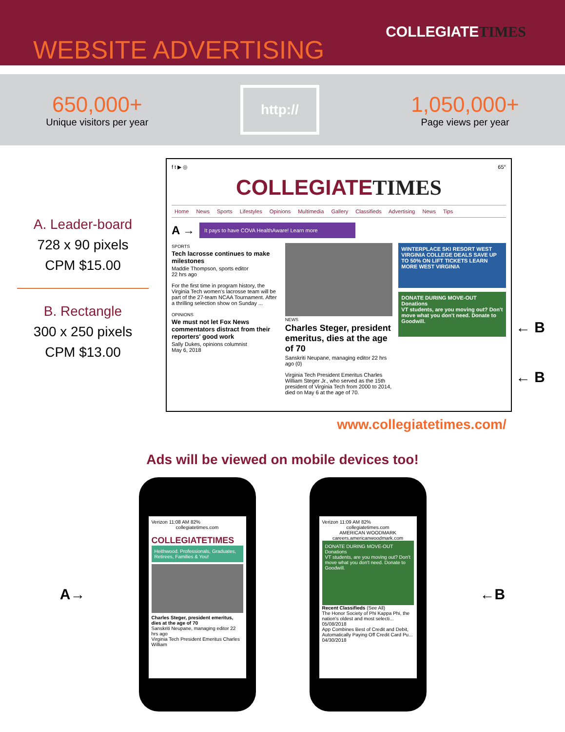WEBSITE ADVERTISING
COLLEGIATETIMES
650,000+
Unique visitors per year
http://
1,050,000+
Page views per year
A. Leader-board
728 x 90 pixels
CPM $15.00
B. Rectangle
300 x 250 pixels
CPM $13.00
f t ▶ ◎ 65°
COLLEGIATETIMES
Home News Sports Lifestyles Opinions Multimedia Gallery Classifieds Advertising News Tips
A →
It pays to have COVA HealthAware! Learn more
SPORTS
Tech lacrosse continues to make milestones
Maddie Thompson, sports editor
22 hrs ago
For the first time in program history, the Virginia Tech women's lacrosse team will be part of the 27-team NCAA Tournament. After a thrilling selection show on Sunday ...
OPINIONS
We must not let Fox News commentators distract from their reporters' good work
Sally Dukes, opinions columnist
May 6, 2018
NEWS
Charles Steger, president emeritus, dies at the age of 70
Sanskriti Neupane, managing editor 22 hrs ago (0)
Virginia Tech President Emeritus Charles William Steger Jr., who served as the 15th president of Virginia Tech from 2000 to 2014, died on May 6 at the age of 70.
WINTERPLACE SKI RESORT WEST VIRGINIA COLLEGE DEALS SAVE UP TO 50% ON LIFT TICKETS LEARN MORE WEST VIRGINIA
DONATE DURING MOVE-OUT Donations
VT students, are you moving out? Don't move what you don't need. Donate to Goodwill.
www.collegiatetimes.com/
← B
← B
Ads will be viewed on mobile devices too!
A→
Verizon 11:08 AM 82%
collegiatetimes.com
COLLEGIATETIMES
Heithwood. Professionals, Graduates, Retirees, Families & You!
Charles Steger, president emeritus, dies at the age of 70
Sanskriti Neupane, managing editor 22 hrs ago
Virginia Tech President Emeritus Charles William
Verizon 11:09 AM 82%
collegiatetimes.com
AMERICAN WOODMARK
careers.americanwoodmark.com
DONATE DURING MOVE-OUT Donations
VT students, are you moving out? Don't move what you don't need. Donate to Goodwill.
Recent Classifieds (See All)
The Honor Society of Phi Kappa Phi, the nation's oldest and most selecti... 05/08/2018
App Combines Best of Credit and Debit, Automatically Paying Off Credit Card Pu... 04/30/2018
←B